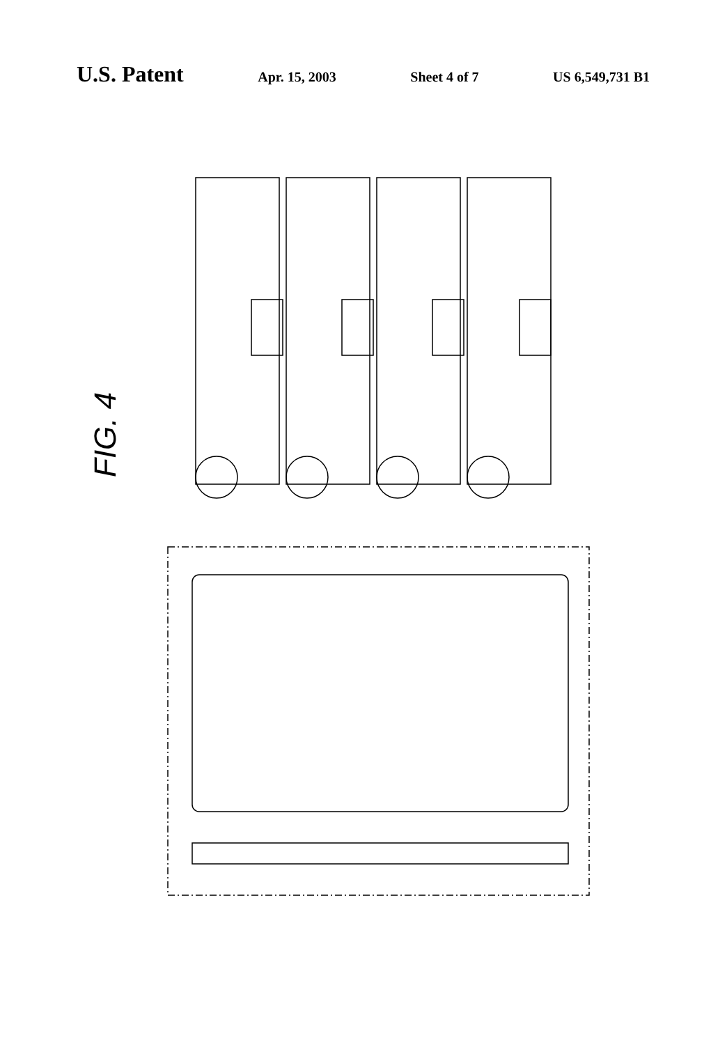U.S. Patent Apr. 15, 2003 Sheet 4 of 7 US 6,549,731 B1
FIG. 4
30K 30Y 30M 30C 32K 32Y 32M 32C 34K 34Y 34M 34C 33 33 33 33 36K 36Y 36M 36C 35 35 35 35 36K 35 36Y 35 35 36M 35 36C